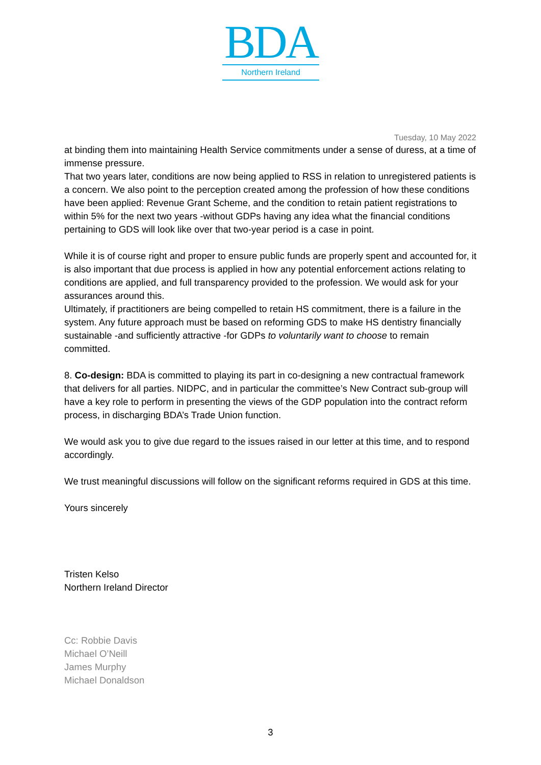BDA
Northern Ireland
Tuesday, 10 May 2022
at binding them into maintaining Health Service commitments under a sense of duress, at a time of immense pressure.
That two years later, conditions are now being applied to RSS in relation to unregistered patients is a concern. We also point to the perception created among the profession of how these conditions have been applied: Revenue Grant Scheme, and the condition to retain patient registrations to within 5% for the next two years -without GDPs having any idea what the financial conditions pertaining to GDS will look like over that two-year period is a case in point.
While it is of course right and proper to ensure public funds are properly spent and accounted for, it is also important that due process is applied in how any potential enforcement actions relating to conditions are applied, and full transparency provided to the profession. We would ask for your assurances around this.
Ultimately, if practitioners are being compelled to retain HS commitment, there is a failure in the system. Any future approach must be based on reforming GDS to make HS dentistry financially sustainable -and sufficiently attractive -for GDPs to voluntarily want to choose to remain committed.
8. Co-design: BDA is committed to playing its part in co-designing a new contractual framework that delivers for all parties. NIDPC, and in particular the committee’s New Contract sub-group will have a key role to perform in presenting the views of the GDP population into the contract reform process, in discharging BDA’s Trade Union function.
We would ask you to give due regard to the issues raised in our letter at this time, and to respond accordingly.
We trust meaningful discussions will follow on the significant reforms required in GDS at this time.
Yours sincerely
Tristen Kelso
Northern Ireland Director
Cc: Robbie Davis
Michael O’Neill
James Murphy
Michael Donaldson
3